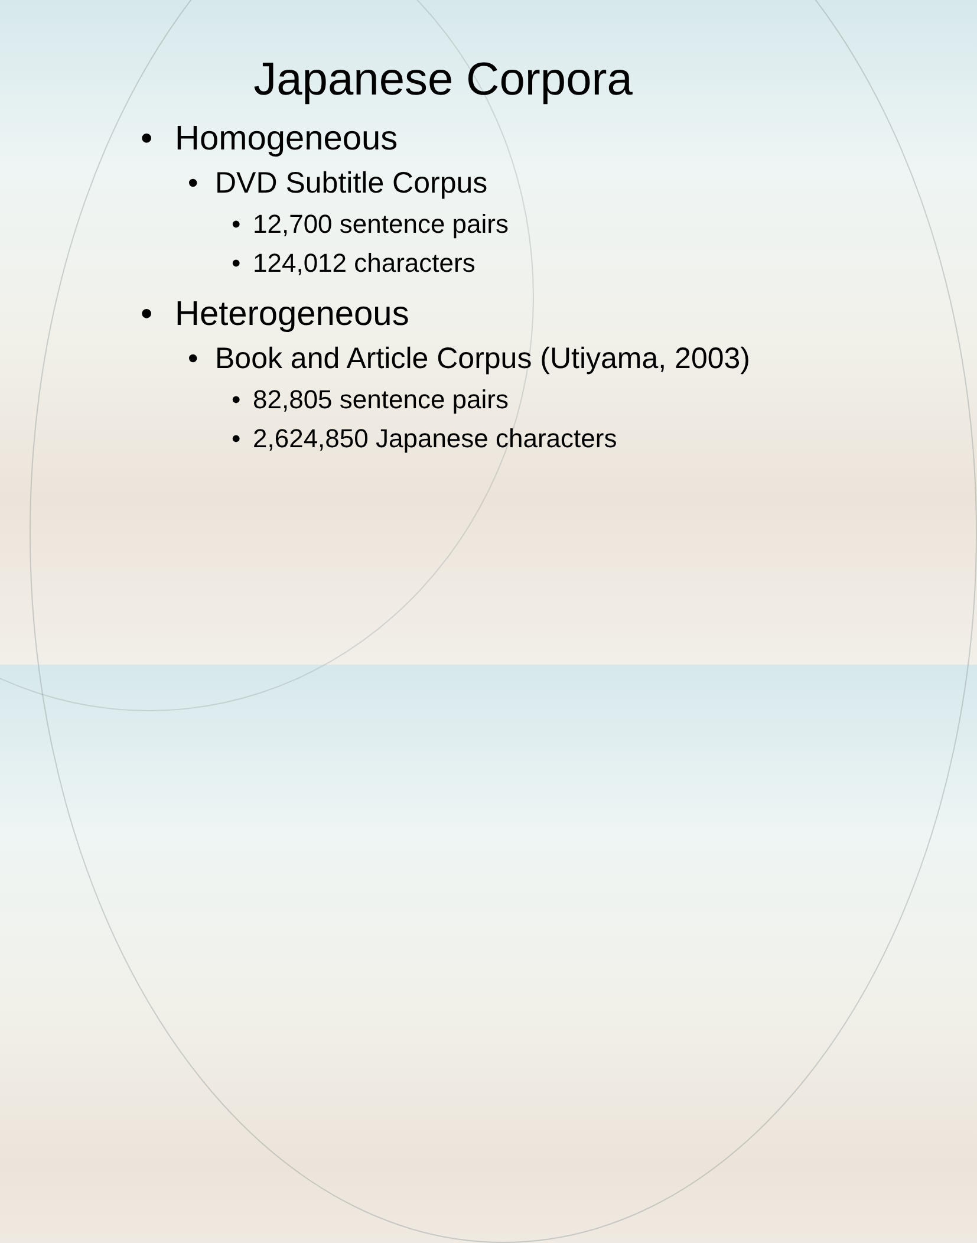Japanese Corpora
• Homogeneous
• DVD Subtitle Corpus
• 12,700 sentence pairs
• 124,012 characters
• Heterogeneous
• Book and Article Corpus (Utiyama, 2003)
• 82,805 sentence pairs
• 2,624,850 Japanese characters